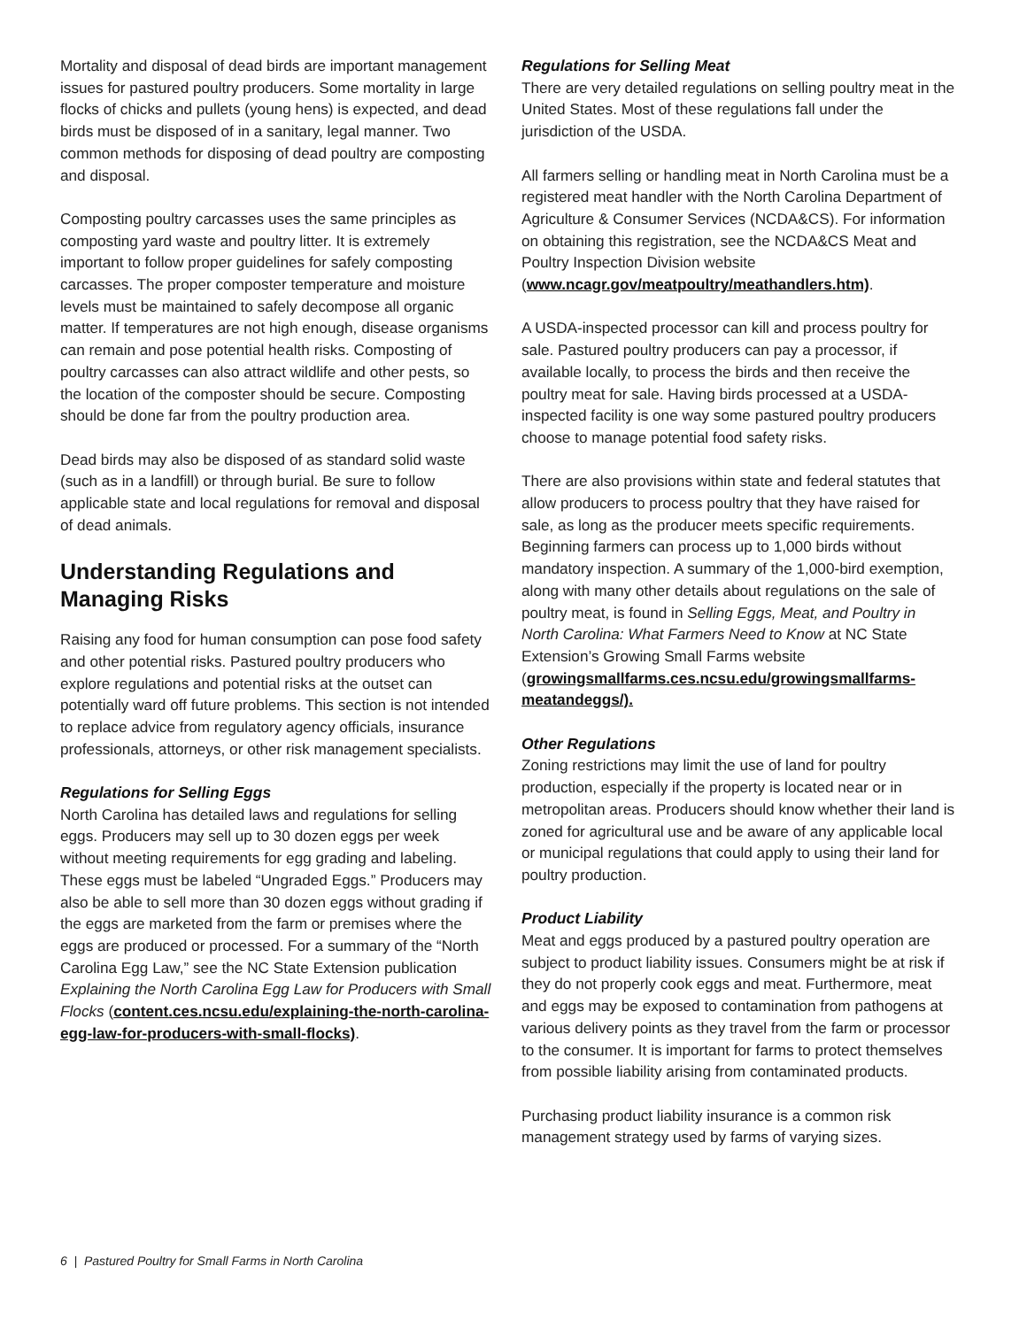Mortality and disposal of dead birds are important management issues for pastured poultry producers. Some mortality in large flocks of chicks and pullets (young hens) is expected, and dead birds must be disposed of in a sanitary, legal manner. Two common methods for disposing of dead poultry are composting and disposal.
Composting poultry carcasses uses the same principles as composting yard waste and poultry litter. It is extremely important to follow proper guidelines for safely composting carcasses. The proper composter temperature and moisture levels must be maintained to safely decompose all organic matter. If temperatures are not high enough, disease organisms can remain and pose potential health risks. Composting of poultry carcasses can also attract wildlife and other pests, so the location of the composter should be secure. Composting should be done far from the poultry production area.
Dead birds may also be disposed of as standard solid waste (such as in a landfill) or through burial. Be sure to follow applicable state and local regulations for removal and disposal of dead animals.
Understanding Regulations and Managing Risks
Raising any food for human consumption can pose food safety and other potential risks. Pastured poultry producers who explore regulations and potential risks at the outset can potentially ward off future problems. This section is not intended to replace advice from regulatory agency officials, insurance professionals, attorneys, or other risk management specialists.
Regulations for Selling Eggs
North Carolina has detailed laws and regulations for selling eggs. Producers may sell up to 30 dozen eggs per week without meeting requirements for egg grading and labeling. These eggs must be labeled “Ungraded Eggs.” Producers may also be able to sell more than 30 dozen eggs without grading if the eggs are marketed from the farm or premises where the eggs are produced or processed. For a summary of the “North Carolina Egg Law,” see the NC State Extension publication Explaining the North Carolina Egg Law for Producers with Small Flocks (content.ces.ncsu.edu/explaining-the-north-carolina-egg-law-for-producers-with-small-flocks).
Regulations for Selling Meat
There are very detailed regulations on selling poultry meat in the United States. Most of these regulations fall under the jurisdiction of the USDA.
All farmers selling or handling meat in North Carolina must be a registered meat handler with the North Carolina Department of Agriculture & Consumer Services (NCDA&CS). For information on obtaining this registration, see the NCDA&CS Meat and Poultry Inspection Division website (www.ncagr.gov/meatpoultry/meathandlers.htm).
A USDA-inspected processor can kill and process poultry for sale. Pastured poultry producers can pay a processor, if available locally, to process the birds and then receive the poultry meat for sale. Having birds processed at a USDA-inspected facility is one way some pastured poultry producers choose to manage potential food safety risks.
There are also provisions within state and federal statutes that allow producers to process poultry that they have raised for sale, as long as the producer meets specific requirements. Beginning farmers can process up to 1,000 birds without mandatory inspection. A summary of the 1,000-bird exemption, along with many other details about regulations on the sale of poultry meat, is found in Selling Eggs, Meat, and Poultry in North Carolina: What Farmers Need to Know at NC State Extension’s Growing Small Farms website (growingsmallfarms.ces.ncsu.edu/growingsmallfarms-meatandeggs/).
Other Regulations
Zoning restrictions may limit the use of land for poultry production, especially if the property is located near or in metropolitan areas. Producers should know whether their land is zoned for agricultural use and be aware of any applicable local or municipal regulations that could apply to using their land for poultry production.
Product Liability
Meat and eggs produced by a pastured poultry operation are subject to product liability issues. Consumers might be at risk if they do not properly cook eggs and meat. Furthermore, meat and eggs may be exposed to contamination from pathogens at various delivery points as they travel from the farm or processor to the consumer. It is important for farms to protect themselves from possible liability arising from contaminated products.
Purchasing product liability insurance is a common risk management strategy used by farms of varying sizes.
6 | Pastured Poultry for Small Farms in North Carolina